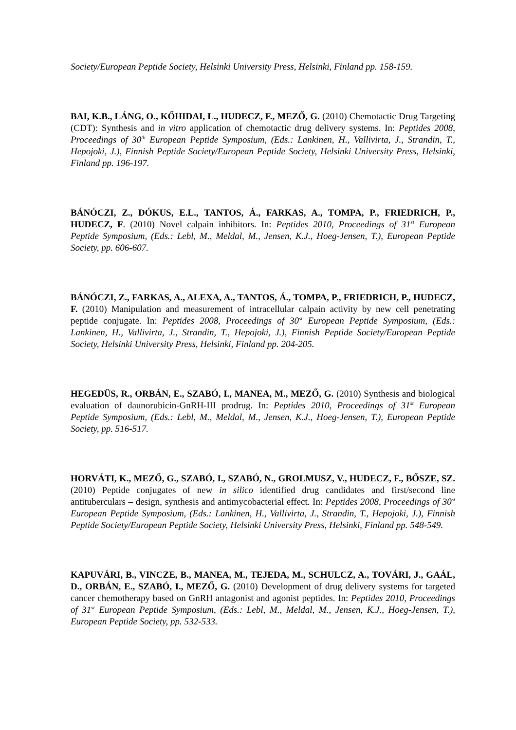Society/European Peptide Society, Helsinki University Press, Helsinki, Finland pp. 158-159.
BAI, K.B., LÁNG, O., KŐHIDAI, L., HUDECZ, F., MEZŐ, G. (2010) Chemotactic Drug Targeting (CDT): Synthesis and in vitro application of chemotactic drug delivery systems. In: Peptides 2008, Proceedings of 30<sup>th</sup> European Peptide Symposium, (Eds.: Lankinen, H., Vallivirta, J., Strandin, T., Hepojoki, J.), Finnish Peptide Society/European Peptide Society, Helsinki University Press, Helsinki, Finland pp. 196-197.
BÁNÓCZI, Z., DÓKUS, E.L., TANTOS, Á., FARKAS, A., TOMPA, P., FRIEDRICH, P., HUDECZ, F. (2010) Novel calpain inhibitors. In: Peptides 2010, Proceedings of 31<sup>st</sup> European Peptide Symposium, (Eds.: Lebl, M., Meldal, M., Jensen, K.J., Hoeg-Jensen, T.), European Peptide Society, pp. 606-607.
BÁNÓCZI, Z., FARKAS, A., ALEXA, A., TANTOS, Á., TOMPA, P., FRIEDRICH, P., HUDECZ, F. (2010) Manipulation and measurement of intracellular calpain activity by new cell penetrating peptide conjugate. In: Peptides 2008, Proceedings of 30<sup>st</sup> European Peptide Symposium, (Eds.: Lankinen, H., Vallivirta, J., Strandin, T., Hepojoki, J.), Finnish Peptide Society/European Peptide Society, Helsinki University Press, Helsinki, Finland pp. 204-205.
HEGEDÜS, R., ORBÁN, E., SZABÓ, I., MANEA, M., MEZŐ, G. (2010) Synthesis and biological evaluation of daunorubicin-GnRH-III prodrug. In: Peptides 2010, Proceedings of 31<sup>st</sup> European Peptide Symposium, (Eds.: Lebl, M., Meldal, M., Jensen, K.J., Hoeg-Jensen, T.), European Peptide Society, pp. 516-517.
HORVÁTI, K., MEZŐ, G., SZABÓ, I., SZABÓ, N., GROLMUSZ, V., HUDECZ, F., BŐSZE, SZ. (2010) Peptide conjugates of new in silico identified drug candidates and first/second line antituberculars – design, synthesis and antimycobacterial effect. In: Peptides 2008, Proceedings of 30<sup>st</sup> European Peptide Symposium, (Eds.: Lankinen, H., Vallivirta, J., Strandin, T., Hepojoki, J.), Finnish Peptide Society/European Peptide Society, Helsinki University Press, Helsinki, Finland pp. 548-549.
KAPUVÁRI, B., VINCZE, B., MANEA, M., TEJEDA, M., SCHULCZ, A., TOVÁRI, J., GAÁL, D., ORBÁN, E., SZABÓ, I., MEZŐ, G. (2010) Development of drug delivery systems for targeted cancer chemotherapy based on GnRH antagonist and agonist peptides. In: Peptides 2010, Proceedings of 31<sup>st</sup> European Peptide Symposium, (Eds.: Lebl, M., Meldal, M., Jensen, K.J., Hoeg-Jensen, T.), European Peptide Society, pp. 532-533.